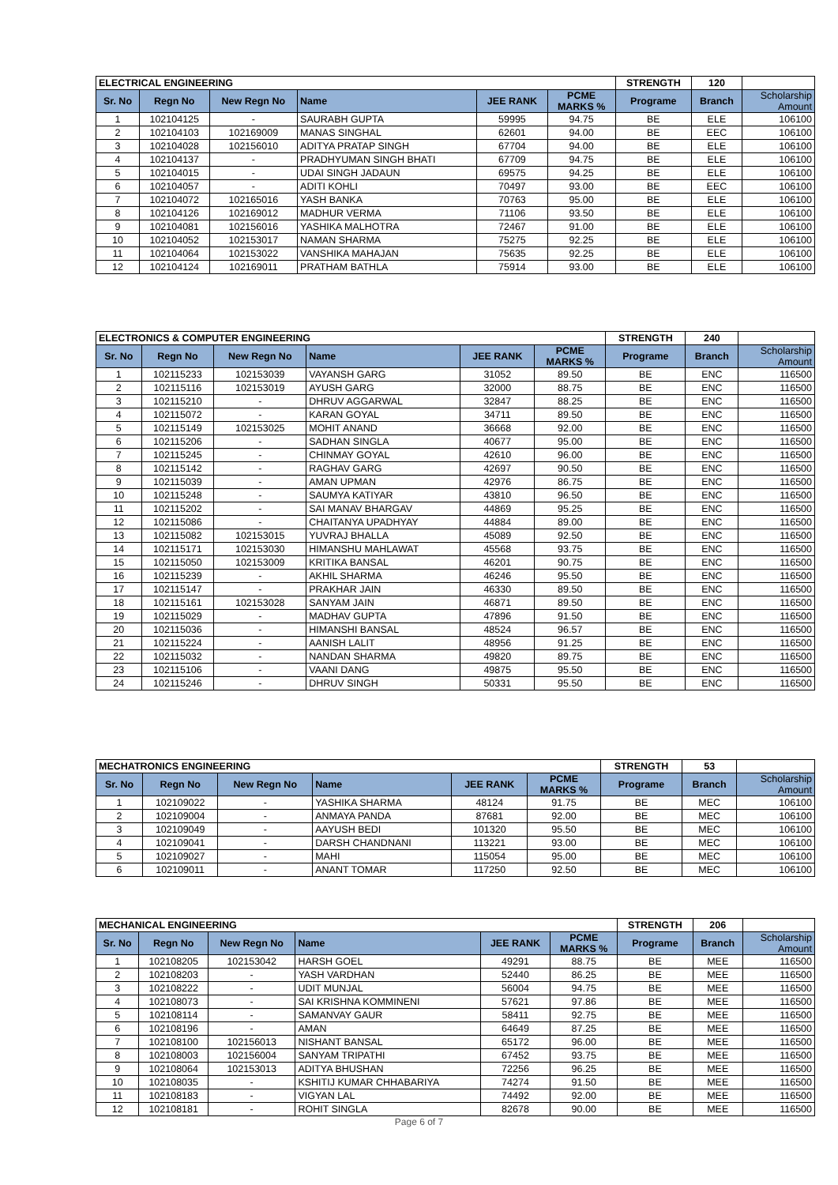| ELECTRICAL ENGINEERING | | | | | | STRENGTH | 120 | |
| Sr. No | Regn No | New Regn No | Name | JEE RANK | PCME MARKS % | Programe | Branch | Scholarship Amount |
| 1 | 102104125 | - | SAURABH GUPTA | 59995 | 94.75 | BE | ELE | 106100 |
| 2 | 102104103 | 102169009 | MANAS SINGHAL | 62601 | 94.00 | BE | EEC | 106100 |
| 3 | 102104028 | 102156010 | ADITYA PRATAP SINGH | 67704 | 94.00 | BE | ELE | 106100 |
| 4 | 102104137 | - | PRADHYUMAN SINGH BHATI | 67709 | 94.75 | BE | ELE | 106100 |
| 5 | 102104015 | - | UDAI SINGH JADAUN | 69575 | 94.25 | BE | ELE | 106100 |
| 6 | 102104057 | - | ADITI KOHLI | 70497 | 93.00 | BE | EEC | 106100 |
| 7 | 102104072 | 102165016 | YASH BANKA | 70763 | 95.00 | BE | ELE | 106100 |
| 8 | 102104126 | 102169012 | MADHUR VERMA | 71106 | 93.50 | BE | ELE | 106100 |
| 9 | 102104081 | 102156016 | YASHIKA MALHOTRA | 72467 | 91.00 | BE | ELE | 106100 |
| 10 | 102104052 | 102153017 | NAMAN SHARMA | 75275 | 92.25 | BE | ELE | 106100 |
| 11 | 102104064 | 102153022 | VANSHIKA MAHAJAN | 75635 | 92.25 | BE | ELE | 106100 |
| 12 | 102104124 | 102169011 | PRATHAM BATHLA | 75914 | 93.00 | BE | ELE | 106100 |
| ELECTRONICS & COMPUTER ENGINEERING | | | | | | STRENGTH | 240 | |
| Sr. No | Regn No | New Regn No | Name | JEE RANK | PCME MARKS % | Programe | Branch | Scholarship Amount |
| 1 | 102115233 | 102153039 | VAYANSH GARG | 31052 | 89.50 | BE | ENC | 116500 |
| 2 | 102115116 | 102153019 | AYUSH GARG | 32000 | 88.75 | BE | ENC | 116500 |
| 3 | 102115210 | - | DHRUV AGGARWAL | 32847 | 88.25 | BE | ENC | 116500 |
| 4 | 102115072 | - | KARAN GOYAL | 34711 | 89.50 | BE | ENC | 116500 |
| 5 | 102115149 | 102153025 | MOHIT ANAND | 36668 | 92.00 | BE | ENC | 116500 |
| 6 | 102115206 | - | SADHAN SINGLA | 40677 | 95.00 | BE | ENC | 116500 |
| 7 | 102115245 | - | CHINMAY GOYAL | 42610 | 96.00 | BE | ENC | 116500 |
| 8 | 102115142 | - | RAGHAV GARG | 42697 | 90.50 | BE | ENC | 116500 |
| 9 | 102115039 | - | AMAN UPMAN | 42976 | 86.75 | BE | ENC | 116500 |
| 10 | 102115248 | - | SAUMYA KATIYAR | 43810 | 96.50 | BE | ENC | 116500 |
| 11 | 102115202 | - | SAI MANAV BHARGAV | 44869 | 95.25 | BE | ENC | 116500 |
| 12 | 102115086 | - | CHAITANYA UPADHYAY | 44884 | 89.00 | BE | ENC | 116500 |
| 13 | 102115082 | 102153015 | YUVRAJ BHALLA | 45089 | 92.50 | BE | ENC | 116500 |
| 14 | 102115171 | 102153030 | HIMANSHU MAHLAWAT | 45568 | 93.75 | BE | ENC | 116500 |
| 15 | 102115050 | 102153009 | KRITIKA BANSAL | 46201 | 90.75 | BE | ENC | 116500 |
| 16 | 102115239 | - | AKHIL SHARMA | 46246 | 95.50 | BE | ENC | 116500 |
| 17 | 102115147 | - | PRAKHAR JAIN | 46330 | 89.50 | BE | ENC | 116500 |
| 18 | 102115161 | 102153028 | SANYAM JAIN | 46871 | 89.50 | BE | ENC | 116500 |
| 19 | 102115029 | - | MADHAV GUPTA | 47896 | 91.50 | BE | ENC | 116500 |
| 20 | 102115036 | - | HIMANSHI BANSAL | 48524 | 96.57 | BE | ENC | 116500 |
| 21 | 102115224 | - | AANISH LALIT | 48956 | 91.25 | BE | ENC | 116500 |
| 22 | 102115032 | - | NANDAN SHARMA | 49820 | 89.75 | BE | ENC | 116500 |
| 23 | 102115106 | - | VAANI DANG | 49875 | 95.50 | BE | ENC | 116500 |
| 24 | 102115246 | - | DHRUV SINGH | 50331 | 95.50 | BE | ENC | 116500 |
| MECHATRONICS ENGINEERING | | | | | | STRENGTH | 53 | |
| Sr. No | Regn No | New Regn No | Name | JEE RANK | PCME MARKS % | Programe | Branch | Scholarship Amount |
| 1 | 102109022 | - | YASHIKA SHARMA | 48124 | 91.75 | BE | MEC | 106100 |
| 2 | 102109004 | - | ANMAYA PANDA | 87681 | 92.00 | BE | MEC | 106100 |
| 3 | 102109049 | - | AAYUSH BEDI | 101320 | 95.50 | BE | MEC | 106100 |
| 4 | 102109041 | - | DARSH CHANDNANI | 113221 | 93.00 | BE | MEC | 106100 |
| 5 | 102109027 | - | MAHI | 115054 | 95.00 | BE | MEC | 106100 |
| 6 | 102109011 | - | ANANT TOMAR | 117250 | 92.50 | BE | MEC | 106100 |
| MECHANICAL ENGINEERING | | | | | | STRENGTH | 206 | |
| Sr. No | Regn No | New Regn No | Name | JEE RANK | PCME MARKS % | Programe | Branch | Scholarship Amount |
| 1 | 102108205 | 102153042 | HARSH GOEL | 49291 | 88.75 | BE | MEE | 116500 |
| 2 | 102108203 | - | YASH VARDHAN | 52440 | 86.25 | BE | MEE | 116500 |
| 3 | 102108222 | - | UDIT MUNJAL | 56004 | 94.75 | BE | MEE | 116500 |
| 4 | 102108073 | - | SAI KRISHNA KOMMINENI | 57621 | 97.86 | BE | MEE | 116500 |
| 5 | 102108114 | - | SAMANVAY GAUR | 58411 | 92.75 | BE | MEE | 116500 |
| 6 | 102108196 | - | AMAN | 64649 | 87.25 | BE | MEE | 116500 |
| 7 | 102108100 | 102156013 | NISHANT BANSAL | 65172 | 96.00 | BE | MEE | 116500 |
| 8 | 102108003 | 102156004 | SANYAM TRIPATHI | 67452 | 93.75 | BE | MEE | 116500 |
| 9 | 102108064 | 102153013 | ADITYA BHUSHAN | 72256 | 96.25 | BE | MEE | 116500 |
| 10 | 102108035 | - | KSHITIJ KUMAR CHHABARIYA | 74274 | 91.50 | BE | MEE | 116500 |
| 11 | 102108183 | - | VIGYAN LAL | 74492 | 92.00 | BE | MEE | 116500 |
| 12 | 102108181 | - | ROHIT SINGLA | 82678 | 90.00 | BE | MEE | 116500 |
Page 6 of 7